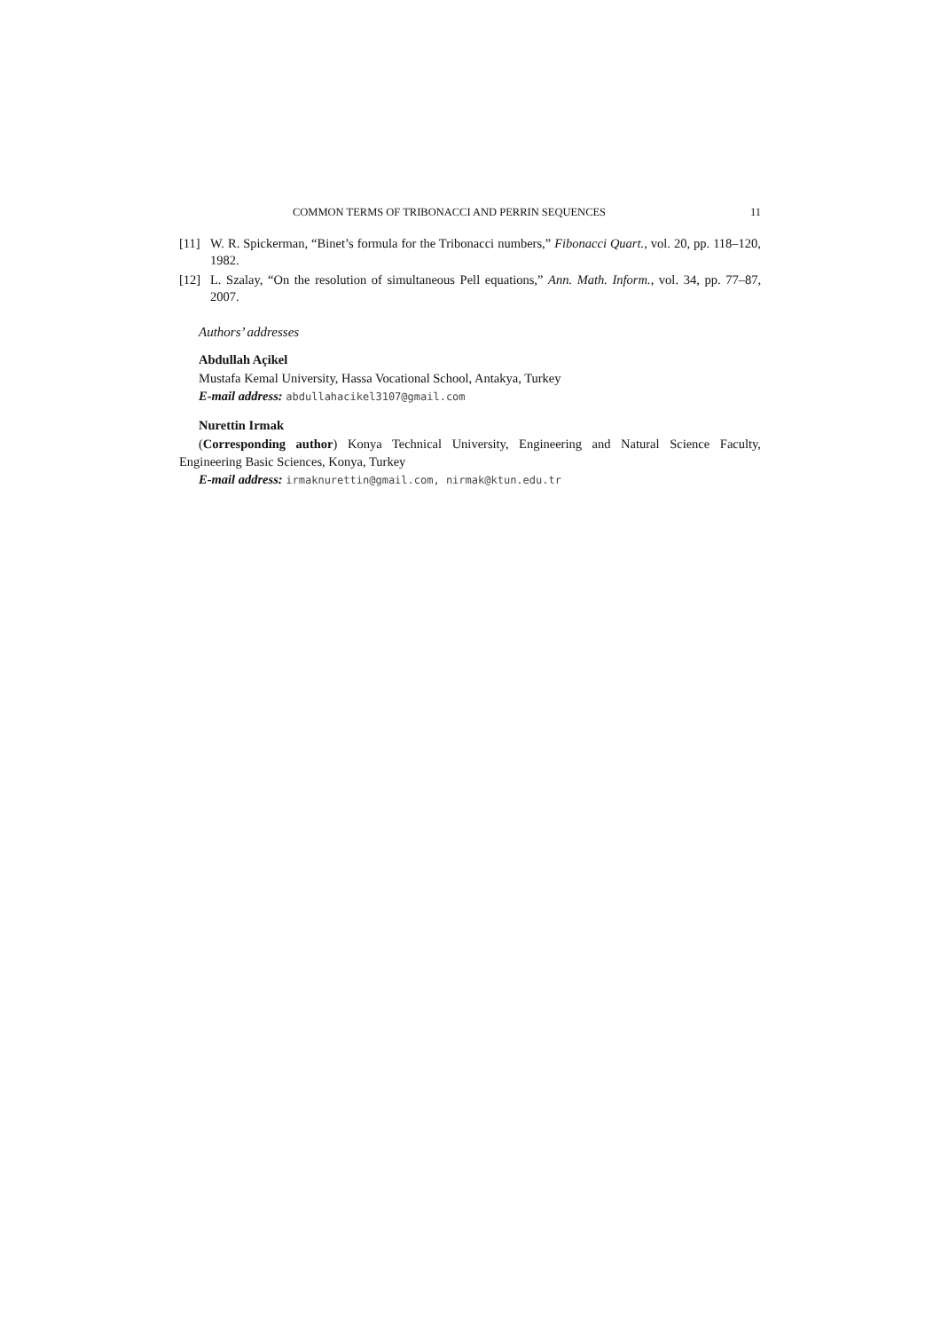COMMON TERMS OF TRIBONACCI AND PERRIN SEQUENCES 11
[11] W. R. Spickerman, “Binet’s formula for the Tribonacci numbers,” Fibonacci Quart., vol. 20, pp. 118–120, 1982.
[12] L. Szalay, “On the resolution of simultaneous Pell equations,” Ann. Math. Inform., vol. 34, pp. 77–87, 2007.
Authors’ addresses
Abdullah Açikel
Mustafa Kemal University, Hassa Vocational School, Antakya, Turkey
E-mail address: abdullahacikel3107@gmail.com
Nurettin Irmak
(Corresponding author) Konya Technical University, Engineering and Natural Science Faculty, Engineering Basic Sciences, Konya, Turkey
E-mail address: irmaknurettin@gmail.com, nirmak@ktun.edu.tr